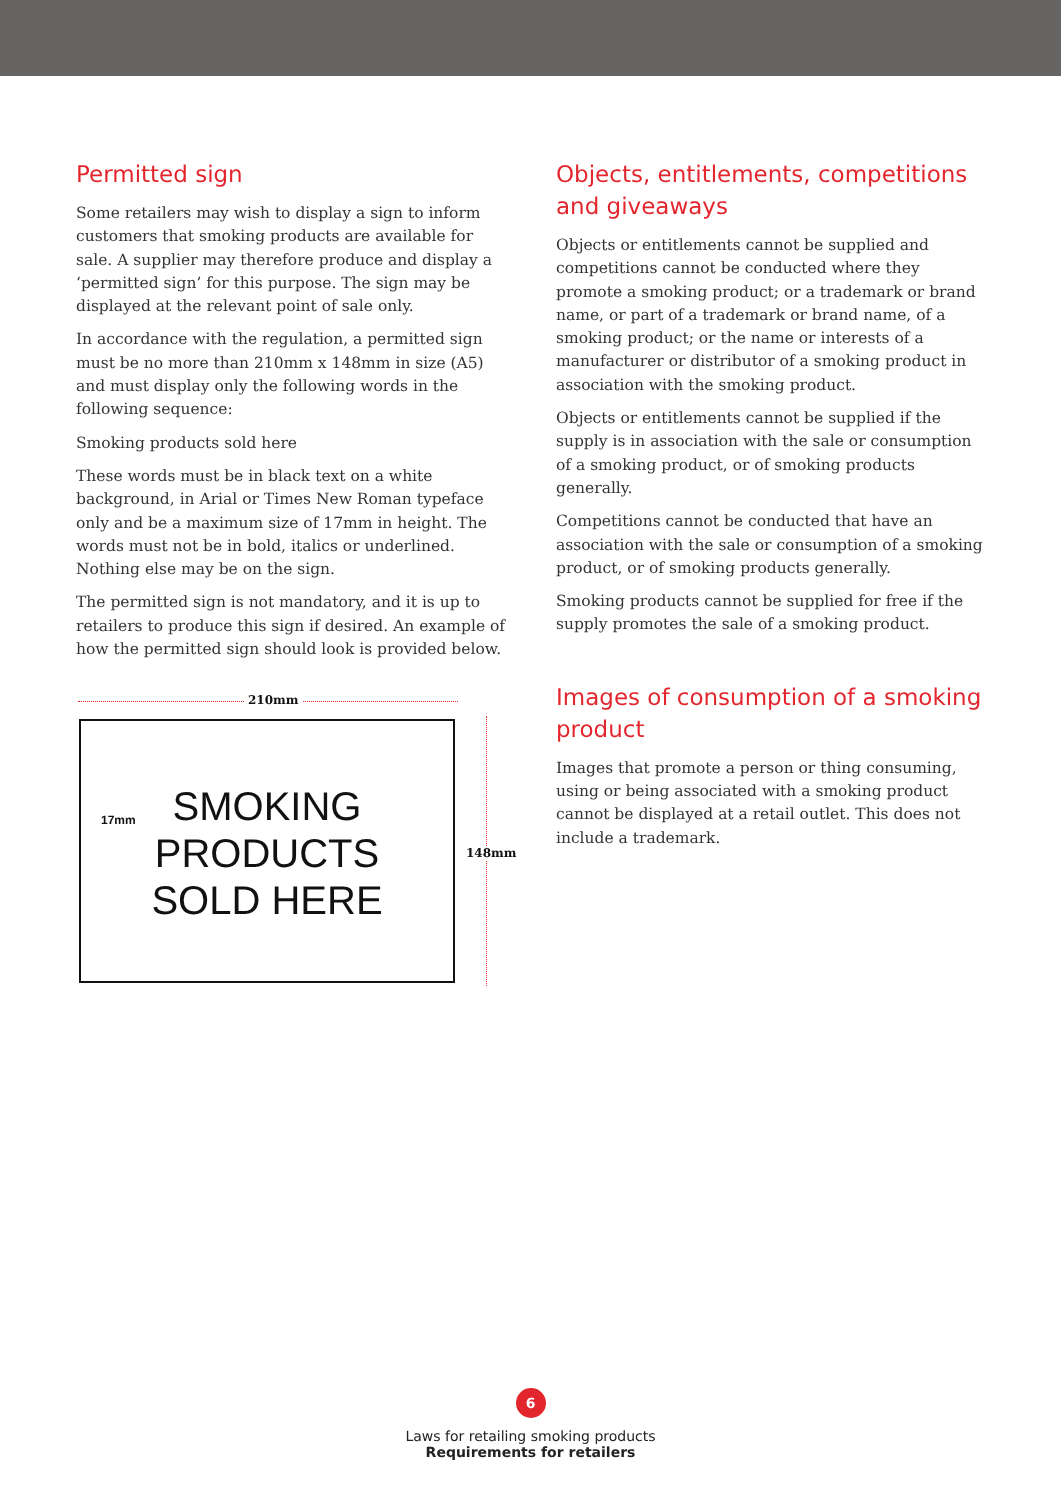Permitted sign
Some retailers may wish to display a sign to inform customers that smoking products are available for sale. A supplier may therefore produce and display a ‘permitted sign’ for this purpose. The sign may be displayed at the relevant point of sale only.
In accordance with the regulation, a permitted sign must be no more than 210mm x 148mm in size (A5) and must display only the following words in the following sequence:
Smoking products sold here
These words must be in black text on a white background, in Arial or Times New Roman typeface only and be a maximum size of 17mm in height. The words must not be in bold, italics or underlined. Nothing else may be on the sign.
The permitted sign is not mandatory, and it is up to retailers to produce this sign if desired. An example of how the permitted sign should look is provided below.
210mm
148mm
17mm SMOKING
PRODUCTS
SOLD HERE
Objects, entitlements, competitions and giveaways
Objects or entitlements cannot be supplied and competitions cannot be conducted where they promote a smoking product; or a trademark or brand name, or part of a trademark or brand name, of a smoking product; or the name or interests of a manufacturer or distributor of a smoking product in association with the smoking product.
Objects or entitlements cannot be supplied if the supply is in association with the sale or consumption of a smoking product, or of smoking products generally.
Competitions cannot be conducted that have an association with the sale or consumption of a smoking product, or of smoking products generally.
Smoking products cannot be supplied for free if the supply promotes the sale of a smoking product.
Images of consumption of a smoking product
Images that promote a person or thing consuming, using or being associated with a smoking product cannot be displayed at a retail outlet. This does not include a trademark.
6
Laws for retailing smoking products
Requirements for retailers